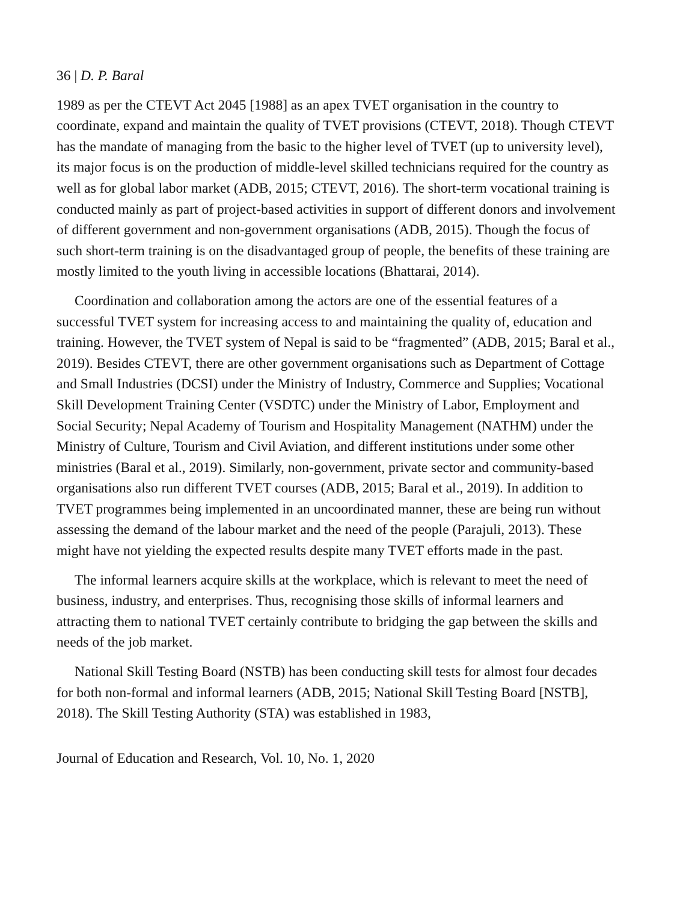36 | D. P. Baral
1989 as per the CTEVT Act 2045 [1988] as an apex TVET organisation in the country to coordinate, expand and maintain the quality of TVET provisions (CTEVT, 2018). Though CTEVT has the mandate of managing from the basic to the higher level of TVET (up to university level), its major focus is on the production of middle-level skilled technicians required for the country as well as for global labor market (ADB, 2015; CTEVT, 2016). The short-term vocational training is conducted mainly as part of project-based activities in support of different donors and involvement of different government and non-government organisations (ADB, 2015). Though the focus of such short-term training is on the disadvantaged group of people, the benefits of these training are mostly limited to the youth living in accessible locations (Bhattarai, 2014).
Coordination and collaboration among the actors are one of the essential features of a successful TVET system for increasing access to and maintaining the quality of, education and training. However, the TVET system of Nepal is said to be “fragmented” (ADB, 2015; Baral et al., 2019). Besides CTEVT, there are other government organisations such as Department of Cottage and Small Industries (DCSI) under the Ministry of Industry, Commerce and Supplies; Vocational Skill Development Training Center (VSDTC) under the Ministry of Labor, Employment and Social Security; Nepal Academy of Tourism and Hospitality Management (NATHM) under the Ministry of Culture, Tourism and Civil Aviation, and different institutions under some other ministries (Baral et al., 2019). Similarly, non-government, private sector and community-based organisations also run different TVET courses (ADB, 2015; Baral et al., 2019). In addition to TVET programmes being implemented in an uncoordinated manner, these are being run without assessing the demand of the labour market and the need of the people (Parajuli, 2013). These might have not yielding the expected results despite many TVET efforts made in the past.
The informal learners acquire skills at the workplace, which is relevant to meet the need of business, industry, and enterprises. Thus, recognising those skills of informal learners and attracting them to national TVET certainly contribute to bridging the gap between the skills and needs of the job market.
National Skill Testing Board (NSTB) has been conducting skill tests for almost four decades for both non-formal and informal learners (ADB, 2015; National Skill Testing Board [NSTB], 2018). The Skill Testing Authority (STA) was established in 1983,
Journal of Education and Research, Vol. 10, No. 1, 2020